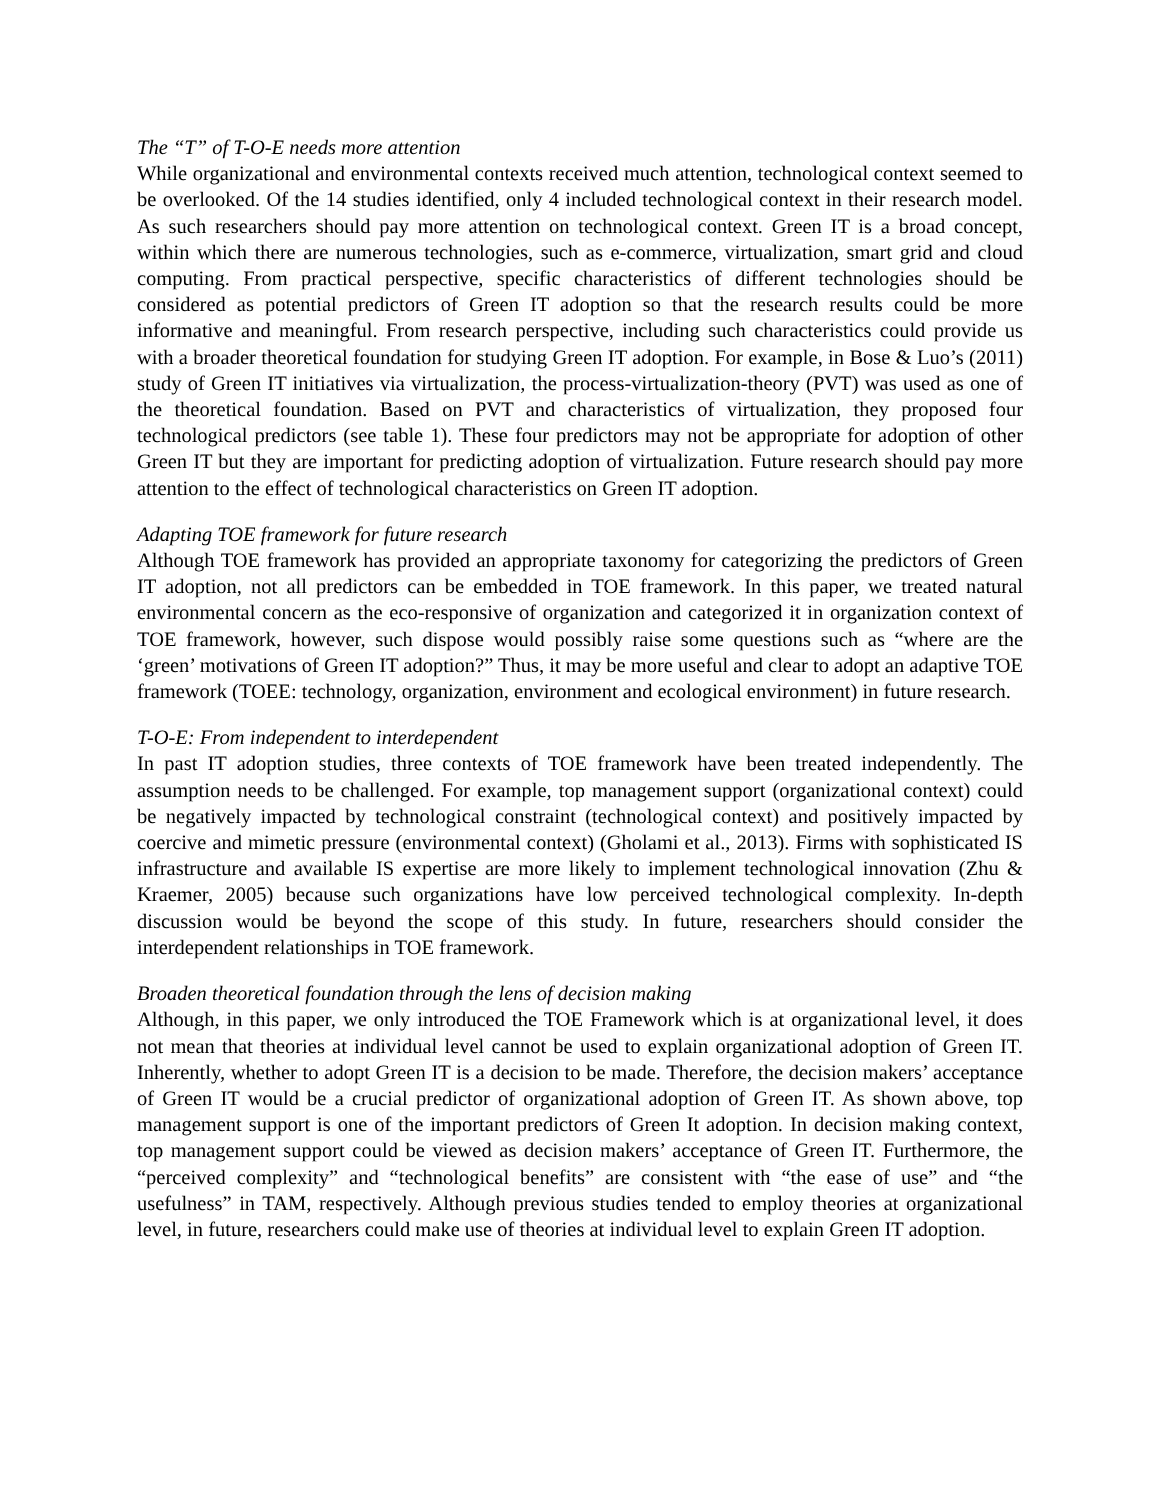The “T” of T-O-E needs more attention
While organizational and environmental contexts received much attention, technological context seemed to be overlooked. Of the 14 studies identified, only 4 included technological context in their research model. As such researchers should pay more attention on technological context. Green IT is a broad concept, within which there are numerous technologies, such as e-commerce, virtualization, smart grid and cloud computing. From practical perspective, specific characteristics of different technologies should be considered as potential predictors of Green IT adoption so that the research results could be more informative and meaningful. From research perspective, including such characteristics could provide us with a broader theoretical foundation for studying Green IT adoption. For example, in Bose & Luo’s (2011) study of Green IT initiatives via virtualization, the process-virtualization-theory (PVT) was used as one of the theoretical foundation. Based on PVT and characteristics of virtualization, they proposed four technological predictors (see table 1). These four predictors may not be appropriate for adoption of other Green IT but they are important for predicting adoption of virtualization. Future research should pay more attention to the effect of technological characteristics on Green IT adoption.
Adapting TOE framework for future research
Although TOE framework has provided an appropriate taxonomy for categorizing the predictors of Green IT adoption, not all predictors can be embedded in TOE framework. In this paper, we treated natural environmental concern as the eco-responsive of organization and categorized it in organization context of TOE framework, however, such dispose would possibly raise some questions such as “where are the ‘green’ motivations of Green IT adoption?” Thus, it may be more useful and clear to adopt an adaptive TOE framework (TOEE: technology, organization, environment and ecological environment) in future research.
T-O-E: From independent to interdependent
In past IT adoption studies, three contexts of TOE framework have been treated independently. The assumption needs to be challenged. For example, top management support (organizational context) could be negatively impacted by technological constraint (technological context) and positively impacted by coercive and mimetic pressure (environmental context) (Gholami et al., 2013). Firms with sophisticated IS infrastructure and available IS expertise are more likely to implement technological innovation (Zhu & Kraemer, 2005) because such organizations have low perceived technological complexity. In-depth discussion would be beyond the scope of this study. In future, researchers should consider the interdependent relationships in TOE framework.
Broaden theoretical foundation through the lens of decision making
Although, in this paper, we only introduced the TOE Framework which is at organizational level, it does not mean that theories at individual level cannot be used to explain organizational adoption of Green IT. Inherently, whether to adopt Green IT is a decision to be made. Therefore, the decision makers’ acceptance of Green IT would be a crucial predictor of organizational adoption of Green IT. As shown above, top management support is one of the important predictors of Green It adoption. In decision making context, top management support could be viewed as decision makers’ acceptance of Green IT. Furthermore, the “perceived complexity” and “technological benefits” are consistent with “the ease of use” and “the usefulness” in TAM, respectively. Although previous studies tended to employ theories at organizational level, in future, researchers could make use of theories at individual level to explain Green IT adoption.